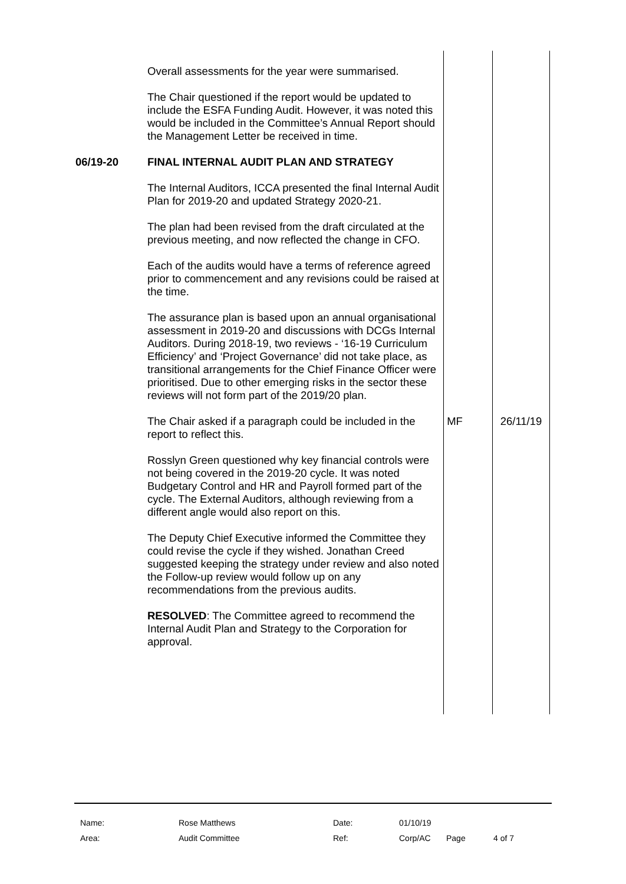| | Overall assessments for the year were summarised. The Chair questioned if the report would be updated to include the ESFA Funding Audit. However, it was noted this would be included in the Committee’s Annual Report should the Management Letter be received in time. | | |
| 06/19-20 | FINAL INTERNAL AUDIT PLAN AND STRATEGY The Internal Auditors, ICCA presented the final Internal Audit Plan for 2019-20 and updated Strategy 2020-21. The plan had been revised from the draft circulated at the previous meeting, and now reflected the change in CFO. Each of the audits would have a terms of reference agreed prior to commencement and any revisions could be raised at the time. The assurance plan is based upon an annual organisational assessment in 2019-20 and discussions with DCGs Internal Auditors. During 2018-19, two reviews - ‘16-19 Curriculum Efficiency’ and ‘Project Governance’ did not take place, as transitional arrangements for the Chief Finance Officer were prioritised. Due to other emerging risks in the sector these reviews will not form part of the 2019/20 plan. | | |
| | The Chair asked if a paragraph could be included in the report to reflect this. | MF | 26/11/19 |
| | Rosslyn Green questioned why key financial controls were not being covered in the 2019-20 cycle. It was noted Budgetary Control and HR and Payroll formed part of the cycle. The External Auditors, although reviewing from a different angle would also report on this. The Deputy Chief Executive informed the Committee they could revise the cycle if they wished. Jonathan Creed suggested keeping the strategy under review and also noted the Follow-up review would follow up on any recommendations from the previous audits. RESOLVED : The Committee agreed to recommend the Internal Audit Plan and Strategy to the Corporation for approval. | | |
| Name: | Rose Matthews | Date: | 01/10/19 | | |
| Area: | Audit Committee | Ref: | Corp/AC | Page | 4 of 7 |